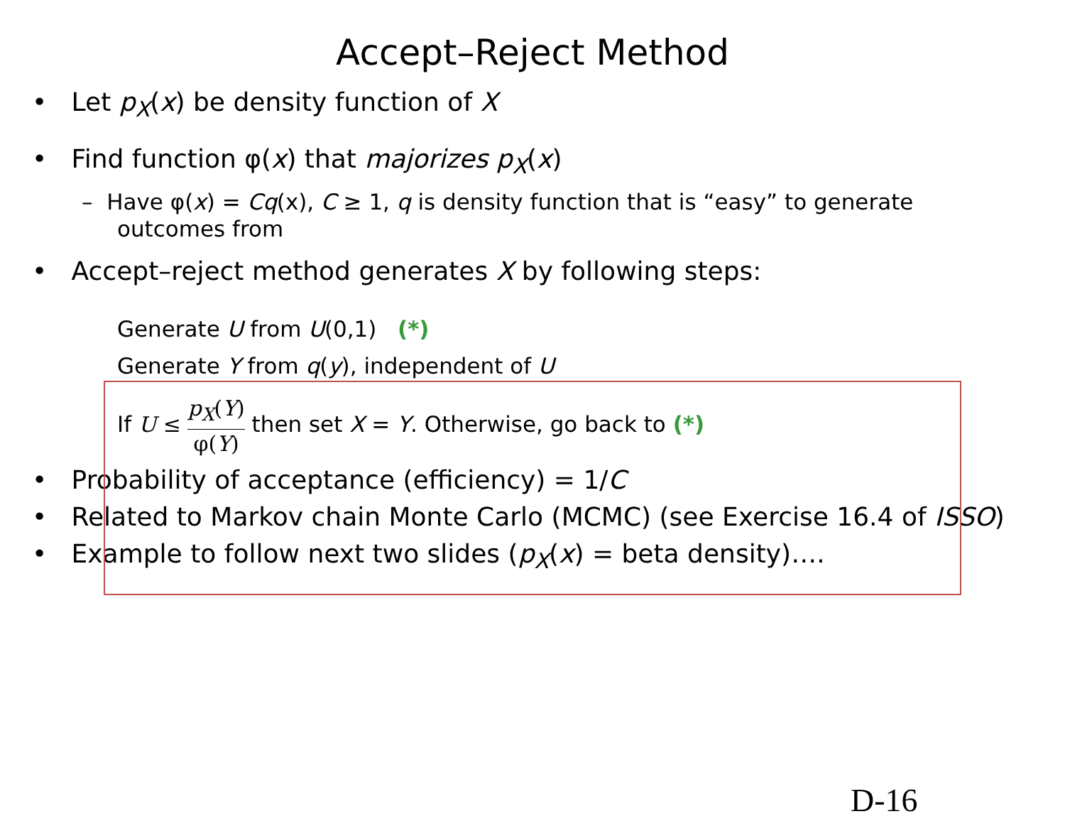Accept–Reject Method
• Let p<sub>X</sub>(x) be density function of X
• Find function φ(x) that majorizes p<sub>X</sub>(x)
– Have φ(x) = Cq(x), C ≥ 1, q is density function that is “easy” to generate outcomes from
• Accept–reject method generates X by following steps:
Generate U from U(0,1) (*)
Generate Y from q(y), independent of U
If U ≤ p<sub>X</sub>(Y) φ(Y) then set X = Y. Otherwise, go back to (*)
• Probability of acceptance (efficiency) = 1/C
• Related to Markov chain Monte Carlo (MCMC) (see Exercise 16.4 of ISSO)
• Example to follow next two slides (p<sub>X</sub>(x) = beta density)….
D-16